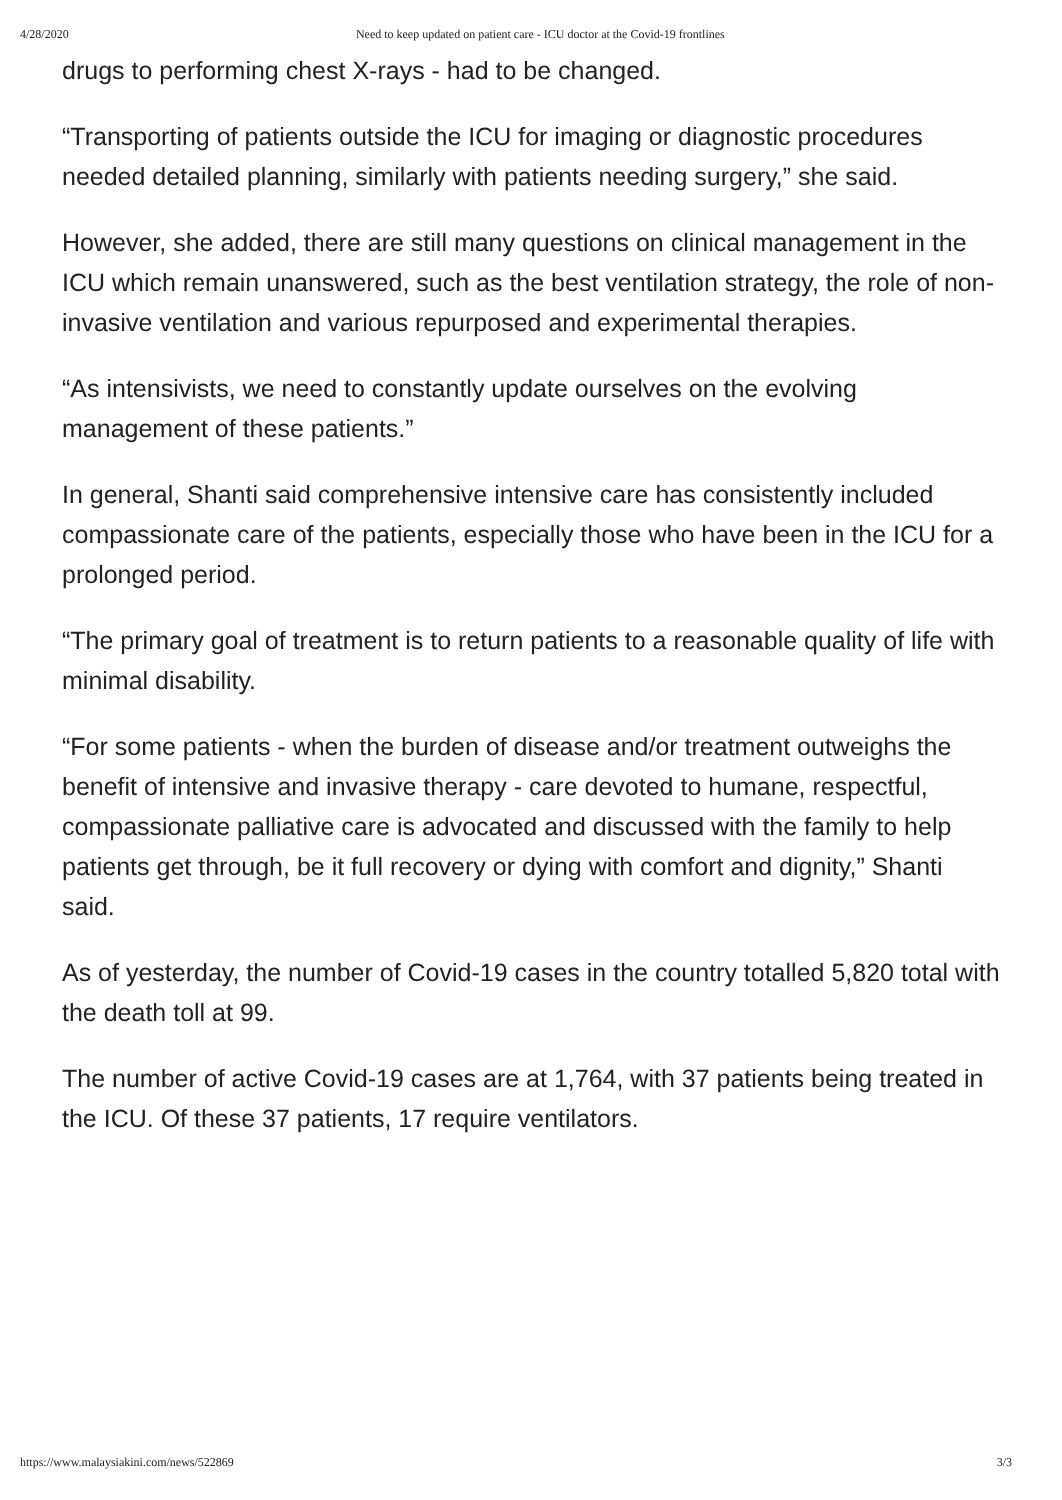4/28/2020 Need to keep updated on patient care - ICU doctor at the Covid-19 frontlines
drugs to performing chest X-rays - had to be changed.
“Transporting of patients outside the ICU for imaging or diagnostic procedures needed detailed planning, similarly with patients needing surgery,” she said.
However, she added, there are still many questions on clinical management in the ICU which remain unanswered, such as the best ventilation strategy, the role of non-invasive ventilation and various repurposed and experimental therapies.
“As intensivists, we need to constantly update ourselves on the evolving management of these patients.”
In general, Shanti said comprehensive intensive care has consistently included compassionate care of the patients, especially those who have been in the ICU for a prolonged period.
“The primary goal of treatment is to return patients to a reasonable quality of life with minimal disability.
“For some patients - when the burden of disease and/or treatment outweighs the benefit of intensive and invasive therapy - care devoted to humane, respectful, compassionate palliative care is advocated and discussed with the family to help patients get through, be it full recovery or dying with comfort and dignity,” Shanti said.
As of yesterday, the number of Covid-19 cases in the country totalled 5,820 total with the death toll at 99.
The number of active Covid-19 cases are at 1,764, with 37 patients being treated in the ICU. Of these 37 patients, 17 require ventilators.
https://www.malaysiakini.com/news/522869 3/3